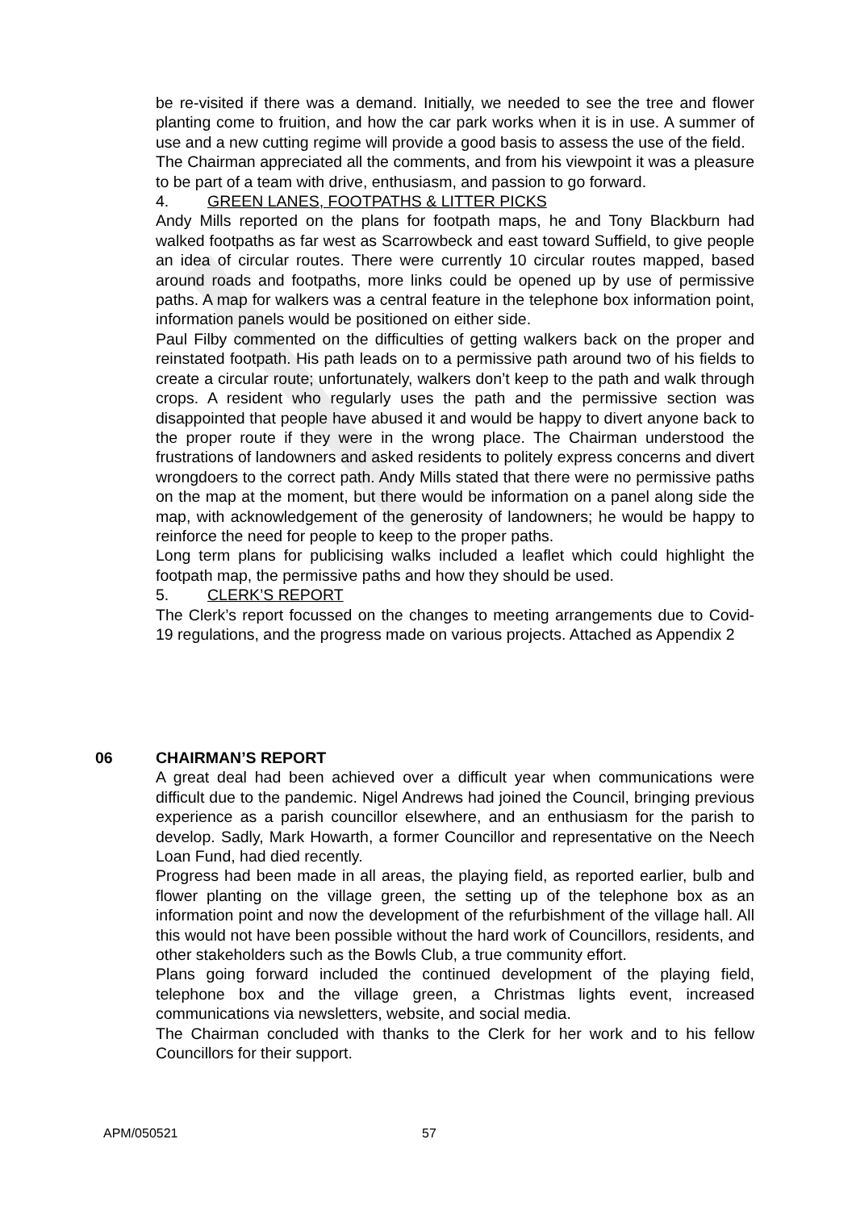be re-visited if there was a demand. Initially, we needed to see the tree and flower planting come to fruition, and how the car park works when it is in use. A summer of use and a new cutting regime will provide a good basis to assess the use of the field.
The Chairman appreciated all the comments, and from his viewpoint it was a pleasure to be part of a team with drive, enthusiasm, and passion to go forward.
4. GREEN LANES, FOOTPATHS & LITTER PICKS
Andy Mills reported on the plans for footpath maps, he and Tony Blackburn had walked footpaths as far west as Scarrowbeck and east toward Suffield, to give people an idea of circular routes. There were currently 10 circular routes mapped, based around roads and footpaths, more links could be opened up by use of permissive paths. A map for walkers was a central feature in the telephone box information point, information panels would be positioned on either side.
Paul Filby commented on the difficulties of getting walkers back on the proper and reinstated footpath. His path leads on to a permissive path around two of his fields to create a circular route; unfortunately, walkers don’t keep to the path and walk through crops. A resident who regularly uses the path and the permissive section was disappointed that people have abused it and would be happy to divert anyone back to the proper route if they were in the wrong place. The Chairman understood the frustrations of landowners and asked residents to politely express concerns and divert wrongdoers to the correct path. Andy Mills stated that there were no permissive paths on the map at the moment, but there would be information on a panel along side the map, with acknowledgement of the generosity of landowners; he would be happy to reinforce the need for people to keep to the proper paths.
Long term plans for publicising walks included a leaflet which could highlight the footpath map, the permissive paths and how they should be used.
5. CLERK’S REPORT
The Clerk’s report focussed on the changes to meeting arrangements due to Covid-19 regulations, and the progress made on various projects. Attached as Appendix 2
06 CHAIRMAN’S REPORT
A great deal had been achieved over a difficult year when communications were difficult due to the pandemic. Nigel Andrews had joined the Council, bringing previous experience as a parish councillor elsewhere, and an enthusiasm for the parish to develop. Sadly, Mark Howarth, a former Councillor and representative on the Neech Loan Fund, had died recently.
Progress had been made in all areas, the playing field, as reported earlier, bulb and flower planting on the village green, the setting up of the telephone box as an information point and now the development of the refurbishment of the village hall. All this would not have been possible without the hard work of Councillors, residents, and other stakeholders such as the Bowls Club, a true community effort.
Plans going forward included the continued development of the playing field, telephone box and the village green, a Christmas lights event, increased communications via newsletters, website, and social media.
The Chairman concluded with thanks to the Clerk for her work and to his fellow Councillors for their support.
APM/050521 57